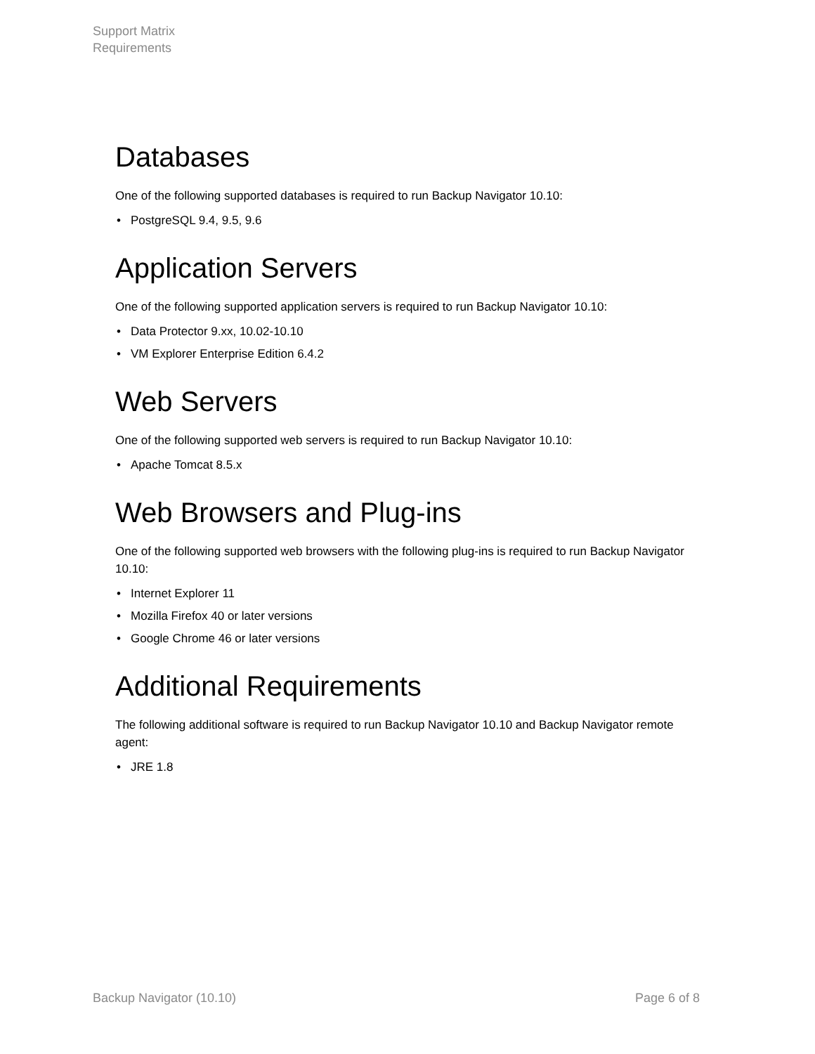Support Matrix
Requirements
Databases
One of the following supported databases is required to run Backup Navigator 10.10:
• PostgreSQL 9.4, 9.5, 9.6
Application Servers
One of the following supported application servers is required to run Backup Navigator 10.10:
• Data Protector 9.xx, 10.02-10.10
• VM Explorer Enterprise Edition 6.4.2
Web Servers
One of the following supported web servers is required to run Backup Navigator 10.10:
• Apache Tomcat 8.5.x
Web Browsers and Plug-ins
One of the following supported web browsers with the following plug-ins is required to run Backup Navigator 10.10:
• Internet Explorer 11
• Mozilla Firefox 40 or later versions
• Google Chrome 46 or later versions
Additional Requirements
The following additional software is required to run Backup Navigator 10.10 and Backup Navigator remote agent:
• JRE 1.8
Backup Navigator (10.10) Page 6 of 8